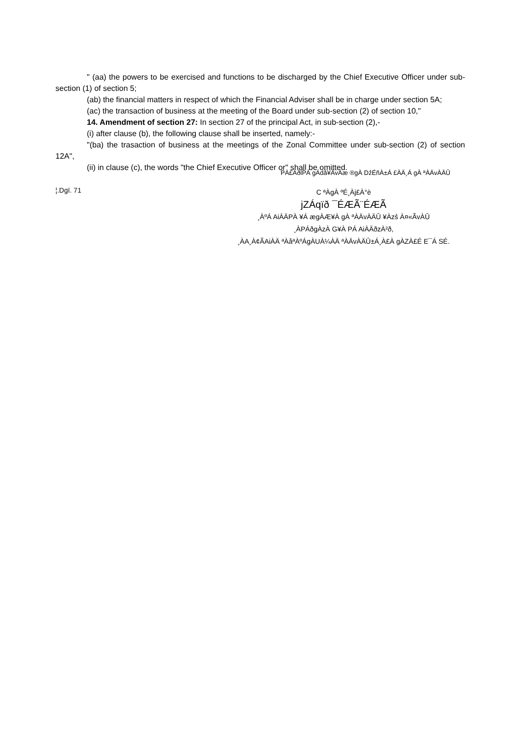" (aa) the powers to be exercised and functions to be discharged by the Chief Executive Officer under sub-section (1) of section 5;
(ab) the financial matters in respect of which the Financial Adviser shall be in charge under section 5A;
(ac) the transaction of business at the meeting of the Board under sub-section (2) of section 10,"
14. Amendment of section 27: In section 27 of the principal Act, in sub-section (2),-
(i) after clause (b), the following clause shall be inserted, namely:-
"(ba) the trasaction of business at the meetings of the Zonal Committee under sub-section (2) of section 12A",
(ii) in clause (c), the words "the Chief Executive Officer or" shall be omitted.
PÀ£ÁðlPÀ gÁdå¥ÀvÀæ ®gÀ Dz̉ÉñÀ±Á £ÀÄ¸Á gÀ ªÀÄvÀÄÛ
¦.Dgï. 71
C ªÀgÀ ºÉ¸Àj£À°è
jZÁqïð ¯ÉÆÃ¨ÉÆÃ
¸ÀºÁ AiÀÄPÀ ¥Á ægÀÆ¥À gÀ ªÀÄvÀÄÛ ¥Àzs̉ À¤«ÃvÀÛ
¸ÀPÁðgÀzÀ G¥À PÁ AiÀÄðzÀ²ð,
¸ÀA¸À¢ÃAiÀÄ ªÀåªÀºÁgÀUÀ¼ÀÄ ªÀÄvÀÄÛ±Á¸À£À gÀZÀ£É E¯Á SÉ.